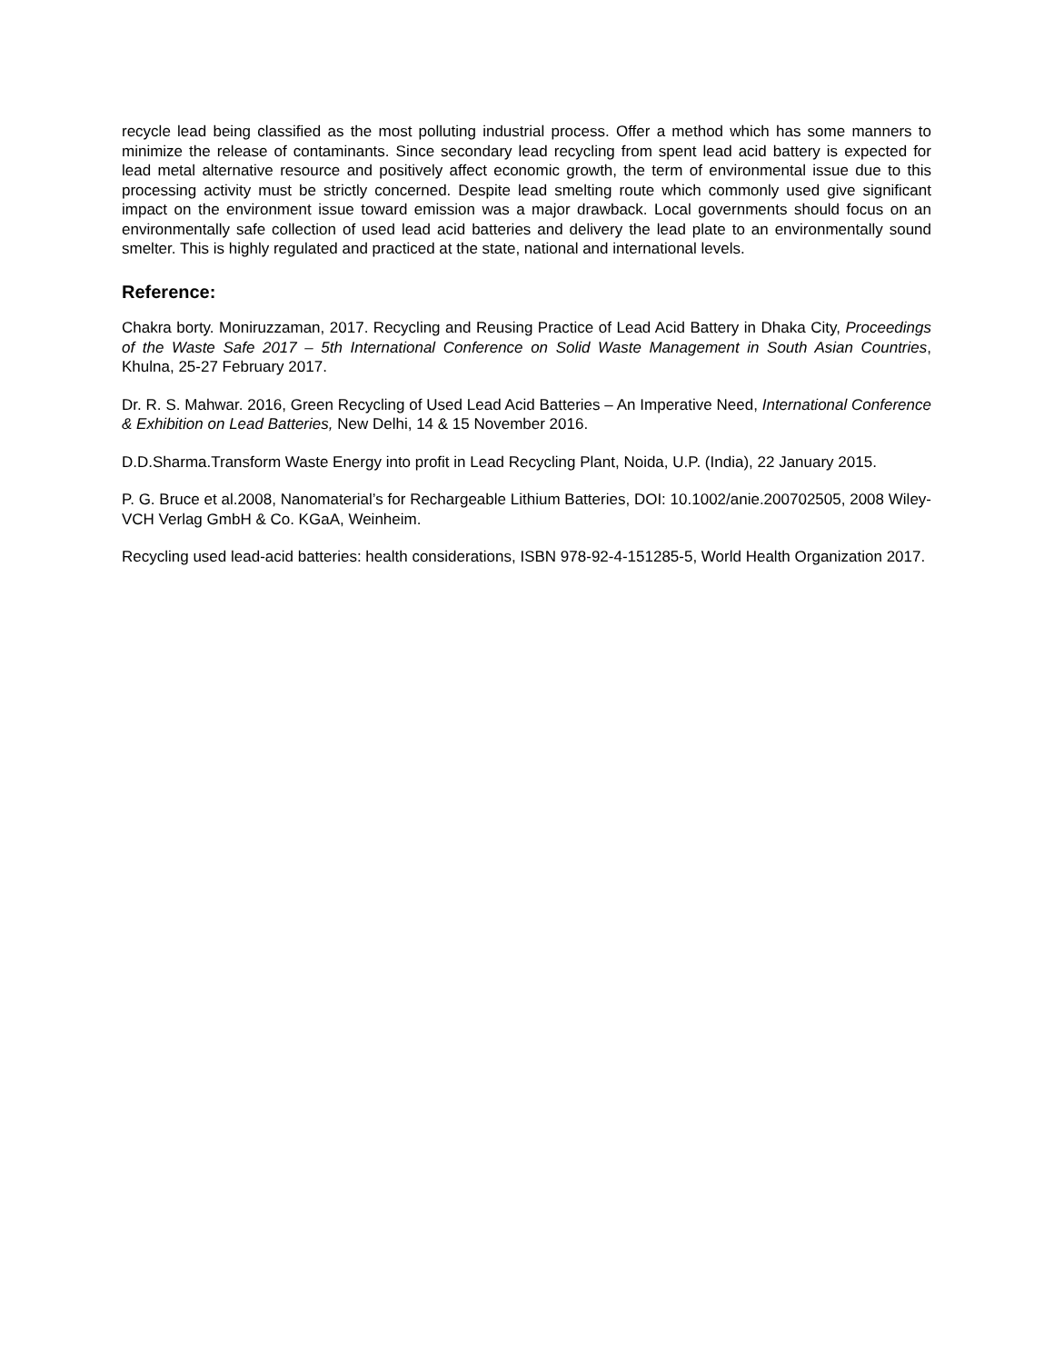recycle lead being classified as the most polluting industrial process. Offer a method which has some manners to minimize the release of contaminants. Since secondary lead recycling from spent lead acid battery is expected for lead metal alternative resource and positively affect economic growth, the term of environmental issue due to this processing activity must be strictly concerned. Despite lead smelting route which commonly used give significant impact on the environment issue toward emission was a major drawback. Local governments should focus on an environmentally safe collection of used lead acid batteries and delivery the lead plate to an environmentally sound smelter. This is highly regulated and practiced at the state, national and international levels.
Reference:
Chakra borty. Moniruzzaman, 2017. Recycling and Reusing Practice of Lead Acid Battery in Dhaka City, Proceedings of the Waste Safe 2017 – 5th International Conference on Solid Waste Management in South Asian Countries, Khulna, 25-27 February 2017.
Dr. R. S. Mahwar. 2016, Green Recycling of Used Lead Acid Batteries – An Imperative Need, International Conference & Exhibition on Lead Batteries, New Delhi, 14 & 15 November 2016.
D.D.Sharma.Transform Waste Energy into profit in Lead Recycling Plant, Noida, U.P. (India), 22 January 2015.
P. G. Bruce et al.2008, Nanomaterial’s for Rechargeable Lithium Batteries, DOI: 10.1002/anie.200702505, 2008 Wiley-VCH Verlag GmbH & Co. KGaA, Weinheim.
Recycling used lead-acid batteries: health considerations, ISBN 978-92-4-151285-5, World Health Organization 2017.